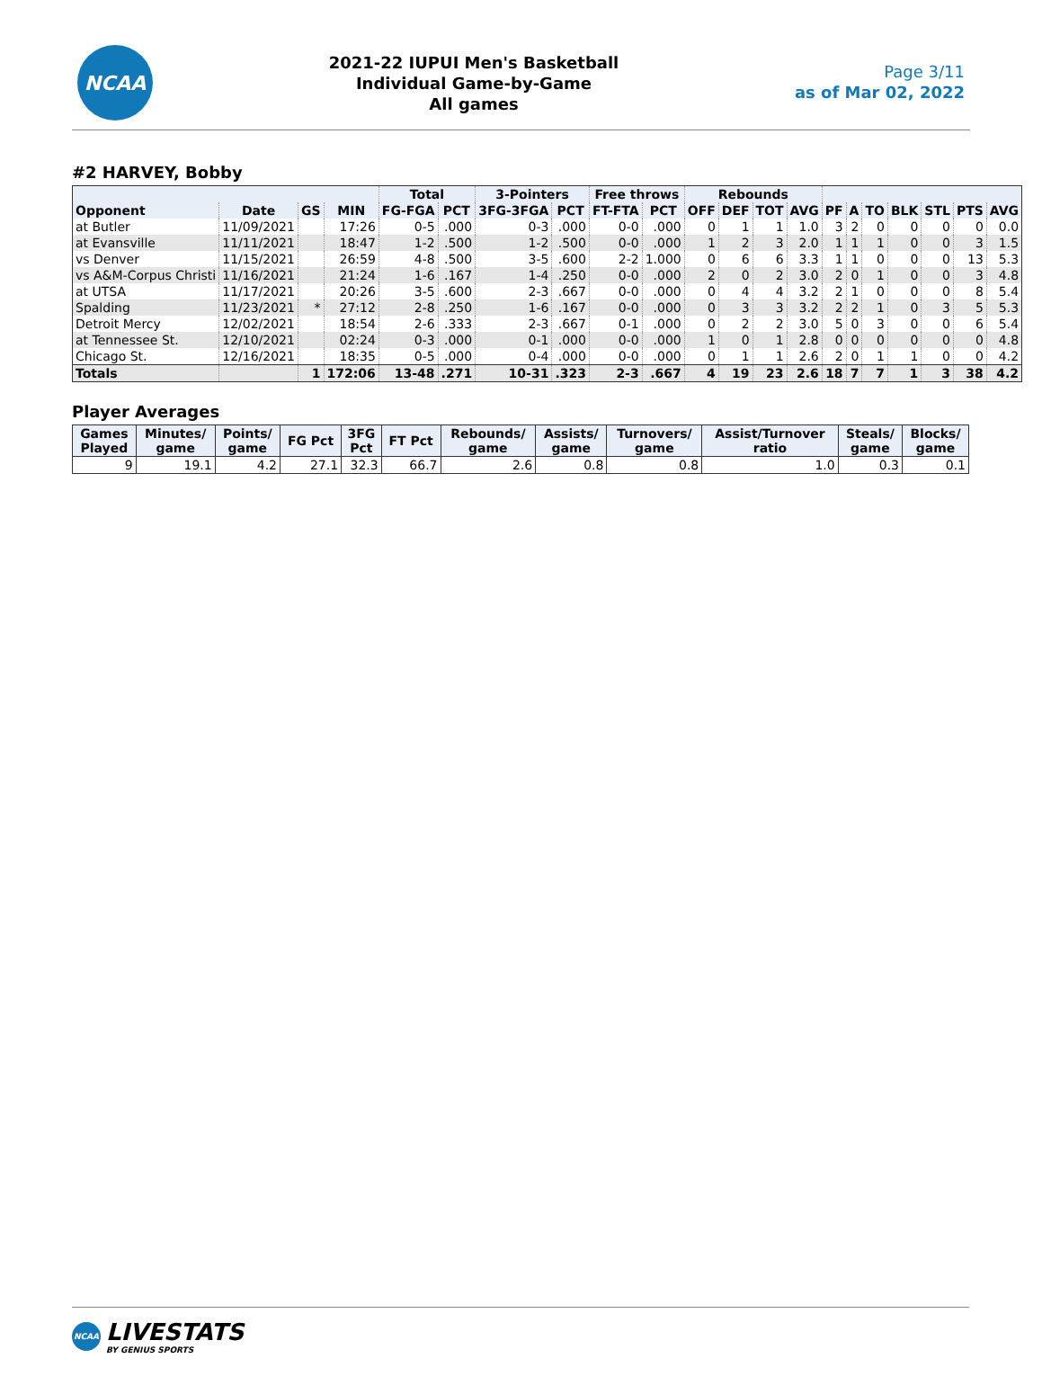NCAA
2021-22 IUPUI Men's Basketball
Individual Game-by-Game
All games
Page 3/11
as of Mar 02, 2022
#2 HARVEY, Bobby
| | | | | Total | | 3-Pointers | | Free throws | | Rebounds | | | | | | | | | | |
| --- | --- | --- | --- | --- | --- | --- | --- | --- | --- | --- | --- | --- | --- | --- | --- | --- | --- | --- | --- | --- |
| Opponent | Date | GS | MIN | FG-FGA | PCT | 3FG-3FGA | PCT | FT-FTA | PCT | OFF | DEF | TOT | AVG | PF | A | TO | BLK | STL | PTS | AVG |
| at Butler | 11/09/2021 | | 17:26 | 0-5 | .000 | 0-3 | .000 | 0-0 | .000 | 0 | 1 | 1 | 1.0 | 3 | 2 | 0 | 0 | 0 | 0 | 0.0 |
| at Evansville | 11/11/2021 | | 18:47 | 1-2 | .500 | 1-2 | .500 | 0-0 | .000 | 1 | 2 | 3 | 2.0 | 1 | 1 | 1 | 0 | 0 | 3 | 1.5 |
| vs Denver | 11/15/2021 | | 26:59 | 4-8 | .500 | 3-5 | .600 | 2-2 | 1.000 | 0 | 6 | 6 | 3.3 | 1 | 1 | 0 | 0 | 0 | 13 | 5.3 |
| vs A&M-Corpus Christi | 11/16/2021 | | 21:24 | 1-6 | .167 | 1-4 | .250 | 0-0 | .000 | 2 | 0 | 2 | 3.0 | 2 | 0 | 1 | 0 | 0 | 3 | 4.8 |
| at UTSA | 11/17/2021 | | 20:26 | 3-5 | .600 | 2-3 | .667 | 0-0 | .000 | 0 | 4 | 4 | 3.2 | 2 | 1 | 0 | 0 | 0 | 8 | 5.4 |
| Spalding | 11/23/2021 | * | 27:12 | 2-8 | .250 | 1-6 | .167 | 0-0 | .000 | 0 | 3 | 3 | 3.2 | 2 | 2 | 1 | 0 | 3 | 5 | 5.3 |
| Detroit Mercy | 12/02/2021 | | 18:54 | 2-6 | .333 | 2-3 | .667 | 0-1 | .000 | 0 | 2 | 2 | 3.0 | 5 | 0 | 3 | 0 | 0 | 6 | 5.4 |
| at Tennessee St. | 12/10/2021 | | 02:24 | 0-3 | .000 | 0-1 | .000 | 0-0 | .000 | 1 | 0 | 1 | 2.8 | 0 | 0 | 0 | 0 | 0 | 0 | 4.8 |
| Chicago St. | 12/16/2021 | | 18:35 | 0-5 | .000 | 0-4 | .000 | 0-0 | .000 | 0 | 1 | 1 | 2.6 | 2 | 0 | 1 | 1 | 0 | 0 | 4.2 |
| Totals | | 1 | 172:06 | 13-48 | .271 | 10-31 | .323 | 2-3 | .667 | 4 | 19 | 23 | 2.6 | 18 | 7 | 7 | 1 | 3 | 38 | 4.2 |
Player Averages
| Games Played | Minutes/ game | Points/ game | FG Pct | 3FG Pct | FT Pct | Rebounds/ game | Assists/ game | Turnovers/ game | Assist/Turnover ratio | Steals/ game | Blocks/ game |
| --- | --- | --- | --- | --- | --- | --- | --- | --- | --- | --- | --- |
| 9 | 19.1 | 4.2 | 27.1 | 32.3 | 66.7 | 2.6 | 0.8 | 0.8 | 1.0 | 0.3 | 0.1 |
NCAA
LIVESTATS
BY GENIUS SPORTS